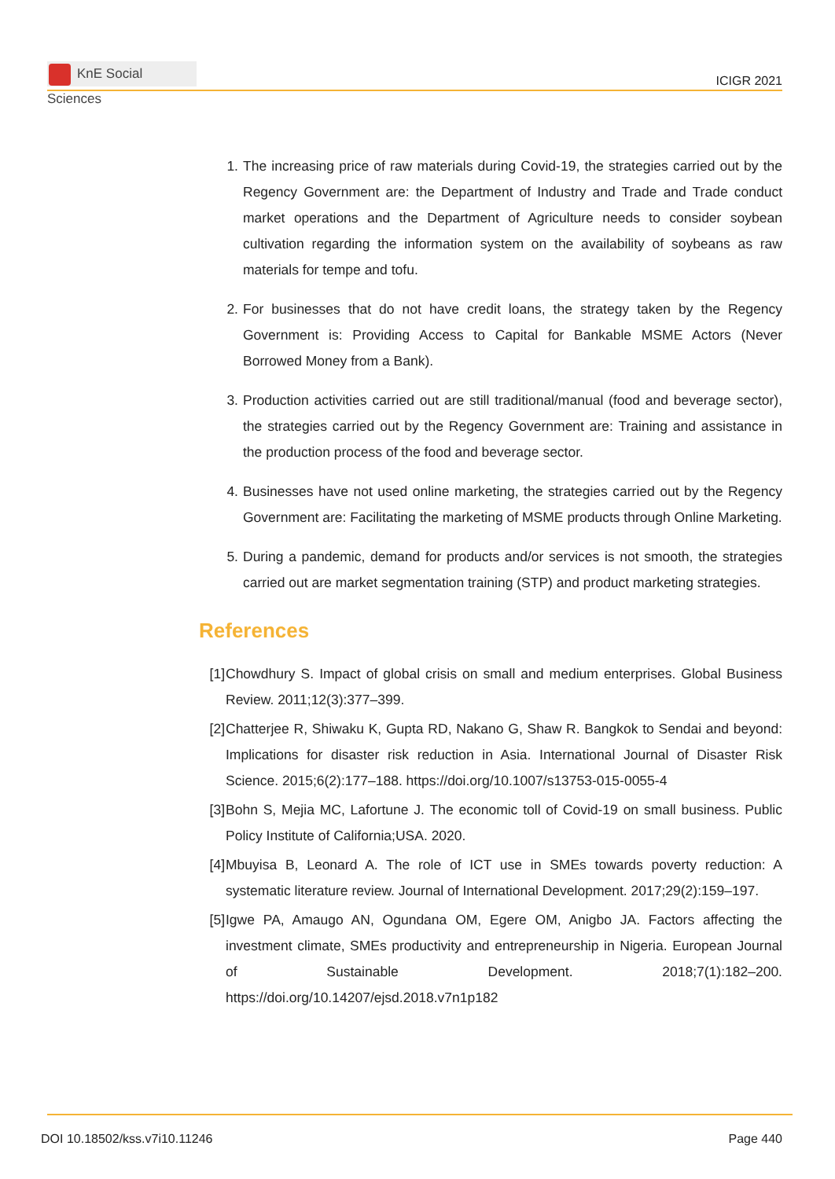KnE Social Sciences
ICIGR 2021
1. The increasing price of raw materials during Covid-19, the strategies carried out by the Regency Government are: the Department of Industry and Trade and Trade conduct market operations and the Department of Agriculture needs to consider soybean cultivation regarding the information system on the availability of soybeans as raw materials for tempe and tofu.
2. For businesses that do not have credit loans, the strategy taken by the Regency Government is: Providing Access to Capital for Bankable MSME Actors (Never Borrowed Money from a Bank).
3. Production activities carried out are still traditional/manual (food and beverage sector), the strategies carried out by the Regency Government are: Training and assistance in the production process of the food and beverage sector.
4. Businesses have not used online marketing, the strategies carried out by the Regency Government are: Facilitating the marketing of MSME products through Online Marketing.
5. During a pandemic, demand for products and/or services is not smooth, the strategies carried out are market segmentation training (STP) and product marketing strategies.
References
[1] Chowdhury S. Impact of global crisis on small and medium enterprises. Global Business Review. 2011;12(3):377–399.
[2] Chatterjee R, Shiwaku K, Gupta RD, Nakano G, Shaw R. Bangkok to Sendai and beyond: Implications for disaster risk reduction in Asia. International Journal of Disaster Risk Science. 2015;6(2):177–188. https://doi.org/10.1007/s13753-015-0055-4
[3] Bohn S, Mejia MC, Lafortune J. The economic toll of Covid-19 on small business. Public Policy Institute of California;USA. 2020.
[4] Mbuyisa B, Leonard A. The role of ICT use in SMEs towards poverty reduction: A systematic literature review. Journal of International Development. 2017;29(2):159–197.
[5] Igwe PA, Amaugo AN, Ogundana OM, Egere OM, Anigbo JA. Factors affecting the investment climate, SMEs productivity and entrepreneurship in Nigeria. European Journal of Sustainable Development. 2018;7(1):182–200. https://doi.org/10.14207/ejsd.2018.v7n1p182
DOI 10.18502/kss.v7i10.11246 Page 440